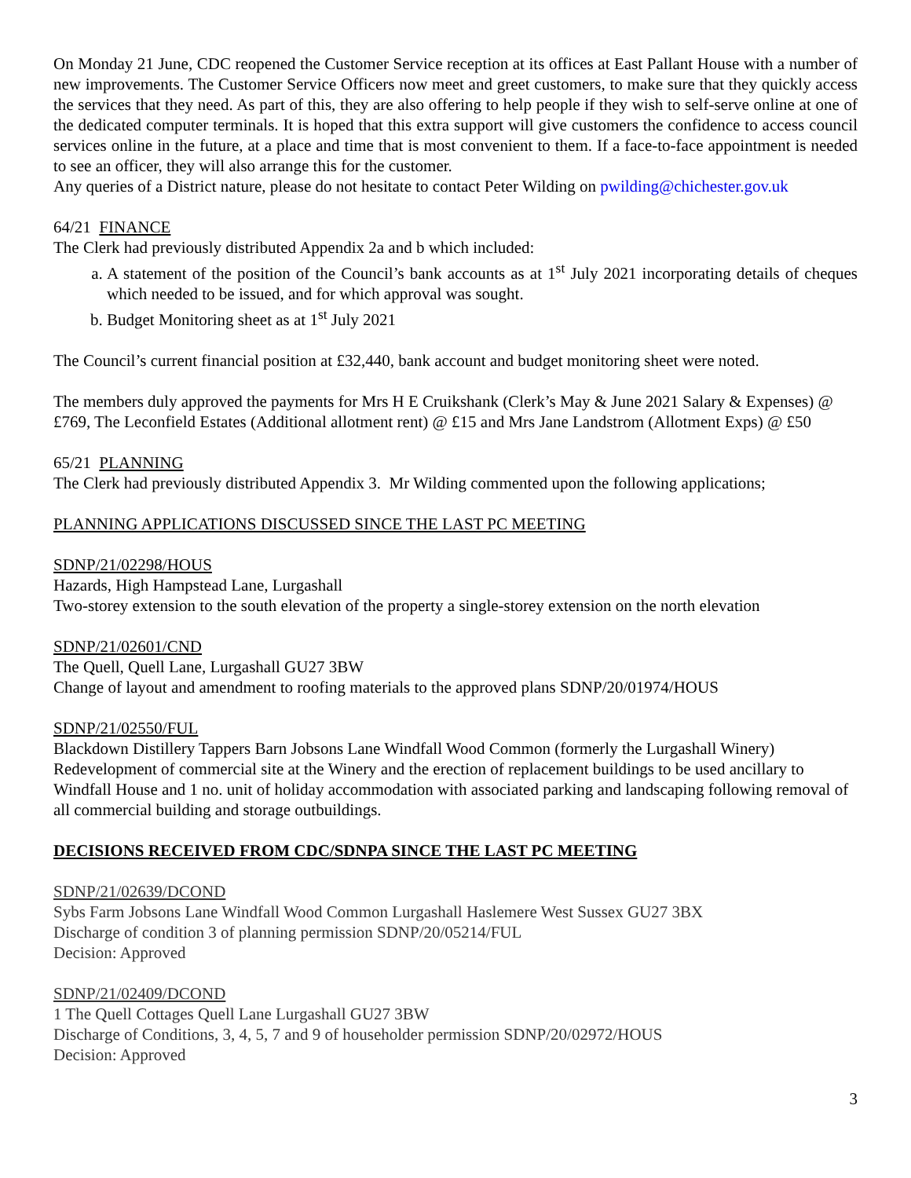On Monday 21 June, CDC reopened the Customer Service reception at its offices at East Pallant House with a number of new improvements. The Customer Service Officers now meet and greet customers, to make sure that they quickly access the services that they need. As part of this, they are also offering to help people if they wish to self-serve online at one of the dedicated computer terminals. It is hoped that this extra support will give customers the confidence to access council services online in the future, at a place and time that is most convenient to them. If a face-to-face appointment is needed to see an officer, they will also arrange this for the customer.
Any queries of a District nature, please do not hesitate to contact Peter Wilding on pwilding@chichester.gov.uk
64/21 FINANCE
The Clerk had previously distributed Appendix 2a and b which included:
a. A statement of the position of the Council’s bank accounts as at 1<sup>st</sup> July 2021 incorporating details of cheques which needed to be issued, and for which approval was sought.
b. Budget Monitoring sheet as at 1<sup>st</sup> July 2021
The Council’s current financial position at £32,440, bank account and budget monitoring sheet were noted.
The members duly approved the payments for Mrs H E Cruikshank (Clerk’s May & June 2021 Salary & Expenses) @ £769, The Leconfield Estates (Additional allotment rent) @ £15 and Mrs Jane Landstrom (Allotment Exps) @ £50
65/21 PLANNING
The Clerk had previously distributed Appendix 3. Mr Wilding commented upon the following applications;
PLANNING APPLICATIONS DISCUSSED SINCE THE LAST PC MEETING
SDNP/21/02298/HOUS
Hazards, High Hampstead Lane, Lurgashall
Two-storey extension to the south elevation of the property a single-storey extension on the north elevation
SDNP/21/02601/CND
The Quell, Quell Lane, Lurgashall GU27 3BW
Change of layout and amendment to roofing materials to the approved plans SDNP/20/01974/HOUS
SDNP/21/02550/FUL
Blackdown Distillery Tappers Barn Jobsons Lane Windfall Wood Common (formerly the Lurgashall Winery)
Redevelopment of commercial site at the Winery and the erection of replacement buildings to be used ancillary to Windfall House and 1 no. unit of holiday accommodation with associated parking and landscaping following removal of all commercial building and storage outbuildings.
DECISIONS RECEIVED FROM CDC/SDNPA SINCE THE LAST PC MEETING
SDNP/21/02639/DCOND
Sybs Farm Jobsons Lane Windfall Wood Common Lurgashall Haslemere West Sussex GU27 3BX
Discharge of condition 3 of planning permission SDNP/20/05214/FUL
Decision: Approved
SDNP/21/02409/DCOND
1 The Quell Cottages Quell Lane Lurgashall GU27 3BW
Discharge of Conditions, 3, 4, 5, 7 and 9 of householder permission SDNP/20/02972/HOUS
Decision: Approved
3